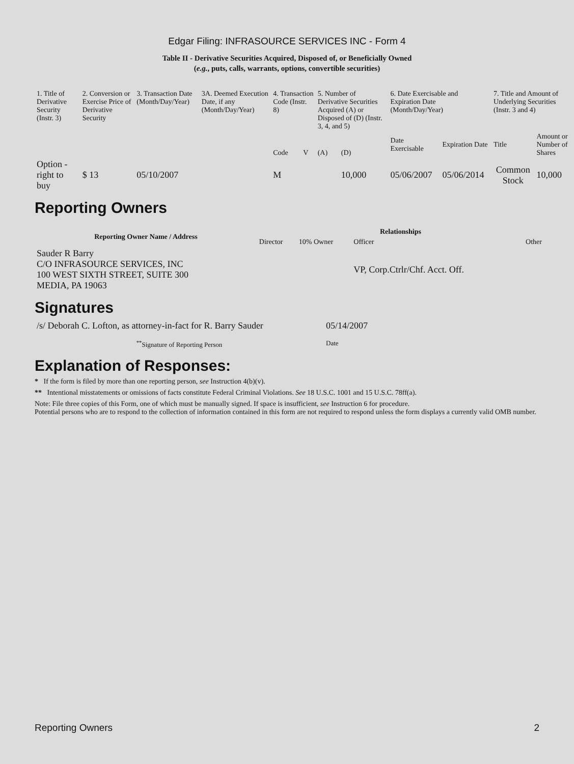Edgar Filing: INFRASOURCE SERVICES INC - Form 4
Table II - Derivative Securities Acquired, Disposed of, or Beneficially Owned
(e.g., puts, calls, warrants, options, convertible securities)
| 1. Title of Derivative Security (Instr. 3) | 2. Conversion or Exercise Price of Derivative Security | 3. Transaction Date (Month/Day/Year) | 3A. Deemed Execution Date, if any (Month/Day/Year) | 4. Transaction Code (Instr. 8) | | 5. Number of Derivative Securities Acquired (A) or Disposed of (D) (Instr. 3, 4, and 5) | | 6. Date Exercisable and Expiration Date (Month/Day/Year) | | 7. Title and Amount of Underlying Securities (Instr. 3 and 4) | |
| | | | | Code | V | (A) | (D) | Date Exercisable | Expiration Date | Title | Amount or Number of Shares |
| Option - right to buy | $ 13 | 05/10/2007 | | M | | | 10,000 | 05/06/2007 | 05/06/2014 | Common Stock | 10,000 |
Reporting Owners
| Reporting Owner Name / Address | Relationships | | | |
| --- | --- | --- | --- | --- |
| | Director | 10% Owner | Officer | Other |
| Sauder R Barry C/O INFRASOURCE SERVICES, INC 100 WEST SIXTH STREET, SUITE 300 MEDIA, PA 19063 | | | VP, Corp.Ctrlr/Chf. Acct. Off. | |
Signatures
| /s/ Deborah C. Lofton, as attorney-in-fact for R. Barry Sauder | 05/14/2007 |
| <sup>**</sup> Signature of Reporting Person | Date |
Explanation of Responses:
* If the form is filed by more than one reporting person, see Instruction 4(b)(v).
** Intentional misstatements or omissions of facts constitute Federal Criminal Violations. See 18 U.S.C. 1001 and 15 U.S.C. 78ff(a).
Note: File three copies of this Form, one of which must be manually signed. If space is insufficient, see Instruction 6 for procedure.
Potential persons who are to respond to the collection of information contained in this form are not required to respond unless the form displays a currently valid OMB number.
Reporting Owners 2